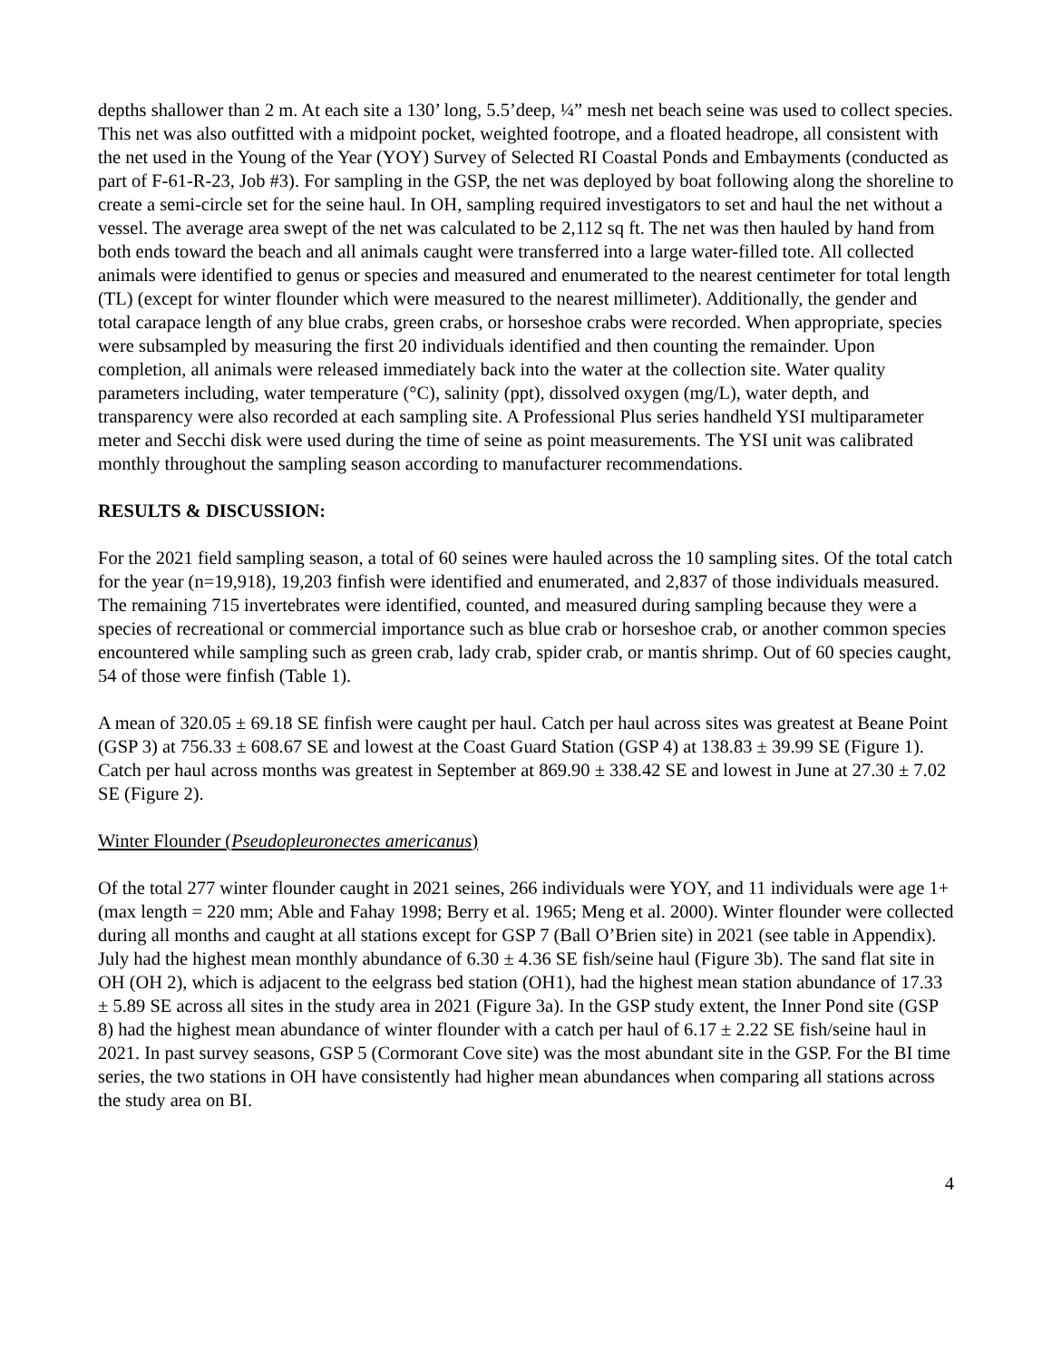depths shallower than 2 m. At each site a 130’ long, 5.5’deep, ¼” mesh net beach seine was used to collect species. This net was also outfitted with a midpoint pocket, weighted footrope, and a floated headrope, all consistent with the net used in the Young of the Year (YOY) Survey of Selected RI Coastal Ponds and Embayments (conducted as part of F-61-R-23, Job #3). For sampling in the GSP, the net was deployed by boat following along the shoreline to create a semi-circle set for the seine haul. In OH, sampling required investigators to set and haul the net without a vessel. The average area swept of the net was calculated to be 2,112 sq ft. The net was then hauled by hand from both ends toward the beach and all animals caught were transferred into a large water-filled tote. All collected animals were identified to genus or species and measured and enumerated to the nearest centimeter for total length (TL) (except for winter flounder which were measured to the nearest millimeter). Additionally, the gender and total carapace length of any blue crabs, green crabs, or horseshoe crabs were recorded. When appropriate, species were subsampled by measuring the first 20 individuals identified and then counting the remainder. Upon completion, all animals were released immediately back into the water at the collection site. Water quality parameters including, water temperature (°C), salinity (ppt), dissolved oxygen (mg/L), water depth, and transparency were also recorded at each sampling site. A Professional Plus series handheld YSI multiparameter meter and Secchi disk were used during the time of seine as point measurements. The YSI unit was calibrated monthly throughout the sampling season according to manufacturer recommendations.
RESULTS & DISCUSSION:
For the 2021 field sampling season, a total of 60 seines were hauled across the 10 sampling sites. Of the total catch for the year (n=19,918), 19,203 finfish were identified and enumerated, and 2,837 of those individuals measured. The remaining 715 invertebrates were identified, counted, and measured during sampling because they were a species of recreational or commercial importance such as blue crab or horseshoe crab, or another common species encountered while sampling such as green crab, lady crab, spider crab, or mantis shrimp. Out of 60 species caught, 54 of those were finfish (Table 1).
A mean of 320.05 ± 69.18 SE finfish were caught per haul. Catch per haul across sites was greatest at Beane Point (GSP 3) at 756.33 ± 608.67 SE and lowest at the Coast Guard Station (GSP 4) at 138.83 ± 39.99 SE (Figure 1). Catch per haul across months was greatest in September at 869.90 ± 338.42 SE and lowest in June at 27.30 ± 7.02 SE (Figure 2).
Winter Flounder (Pseudopleuronectes americanus)
Of the total 277 winter flounder caught in 2021 seines, 266 individuals were YOY, and 11 individuals were age 1+ (max length = 220 mm; Able and Fahay 1998; Berry et al. 1965; Meng et al. 2000). Winter flounder were collected during all months and caught at all stations except for GSP 7 (Ball O’Brien site) in 2021 (see table in Appendix). July had the highest mean monthly abundance of 6.30 ± 4.36 SE fish/seine haul (Figure 3b). The sand flat site in OH (OH 2), which is adjacent to the eelgrass bed station (OH1), had the highest mean station abundance of 17.33 ± 5.89 SE across all sites in the study area in 2021 (Figure 3a). In the GSP study extent, the Inner Pond site (GSP 8) had the highest mean abundance of winter flounder with a catch per haul of 6.17 ± 2.22 SE fish/seine haul in 2021. In past survey seasons, GSP 5 (Cormorant Cove site) was the most abundant site in the GSP. For the BI time series, the two stations in OH have consistently had higher mean abundances when comparing all stations across the study area on BI.
4